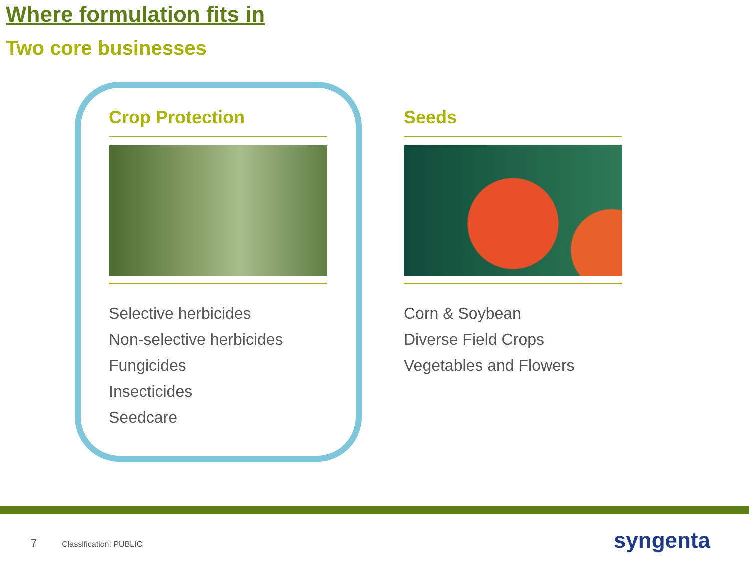Where formulation fits in
Two core businesses
Crop Protection
Selective herbicides
Non-selective herbicides
Fungicides
Insecticides
Seedcare
Seeds
Corn & Soybean
Diverse Field Crops
Vegetables and Flowers
7 Classification: PUBLIC syngenta